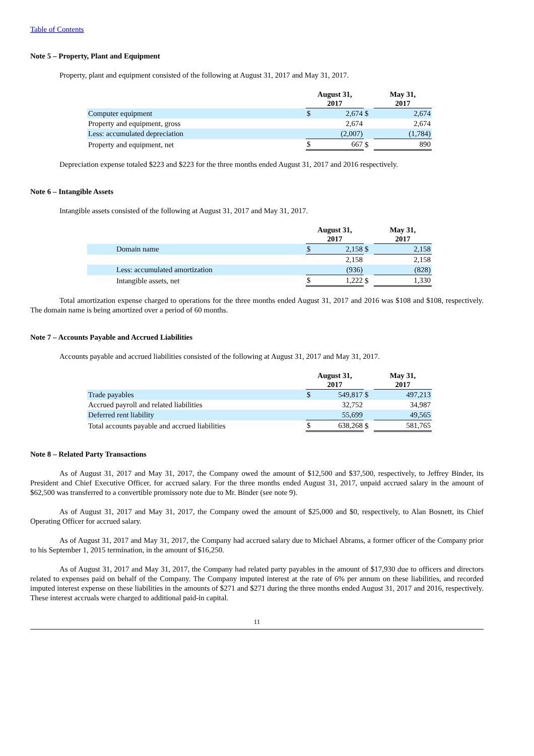Table of Contents
Note 5 – Property, Plant and Equipment
Property, plant and equipment consisted of the following at August 31, 2017 and May 31, 2017.
| | August 31, 2017 | | | May 31, 2017 | |
| --- | --- | --- | --- | --- | --- |
| Computer equipment | $ | 2,674 | $ | | 2,674 |
| Property and equipment, gross | | 2,674 | | | 2,674 |
| Less: accumulated depreciation | | (2,007) | | | (1,784) |
| Property and equipment, net | $ | 667 | $ | | 890 |
Depreciation expense totaled $223 and $223 for the three months ended August 31, 2017 and 2016 respectively.
Note 6 – Intangible Assets
Intangible assets consisted of the following at August 31, 2017 and May 31, 2017.
| | August 31, 2017 | | | May 31, 2017 | |
| --- | --- | --- | --- | --- | --- |
| Domain name | $ | 2,158 | $ | | 2,158 |
| | | 2,158 | | | 2,158 |
| Less: accumulated amortization | | (936) | | | (828) |
| Intangible assets, net | $ | 1,222 | $ | | 1,330 |
Total amortization expense charged to operations for the three months ended August 31, 2017 and 2016 was $108 and $108, respectively. The domain name is being amortized over a period of 60 months.
Note 7 – Accounts Payable and Accrued Liabilities
Accounts payable and accrued liabilities consisted of the following at August 31, 2017 and May 31, 2017.
| | August 31, 2017 | | | May 31, 2017 | |
| --- | --- | --- | --- | --- | --- |
| Trade payables | $ | 549,817 | $ | | 497,213 |
| Accrued payroll and related liabilities | | 32,752 | | | 34,987 |
| Deferred rent liability | | 55,699 | | | 49,565 |
| Total accounts payable and accrued liabilities | $ | 638,268 | $ | | 581,765 |
Note 8 – Related Party Transactions
As of August 31, 2017 and May 31, 2017, the Company owed the amount of $12,500 and $37,500, respectively, to Jeffrey Binder, its President and Chief Executive Officer, for accrued salary. For the three months ended August 31, 2017, unpaid accrued salary in the amount of $62,500 was transferred to a convertible promissory note due to Mr. Binder (see note 9).
As of August 31, 2017 and May 31, 2017, the Company owed the amount of $25,000 and $0, respectively, to Alan Bosnett, its Chief Operating Officer for accrued salary.
As of August 31, 2017 and May 31, 2017, the Company had accrued salary due to Michael Abrams, a former officer of the Company prior to his September 1, 2015 termination, in the amount of $16,250.
As of August 31, 2017 and May 31, 2017, the Company had related party payables in the amount of $17,930 due to officers and directors related to expenses paid on behalf of the Company. The Company imputed interest at the rate of 6% per annum on these liabilities, and recorded imputed interest expense on these liabilities in the amounts of $271 and $271 during the three months ended August 31, 2017 and 2016, respectively. These interest accruals were charged to additional paid-in capital.
11